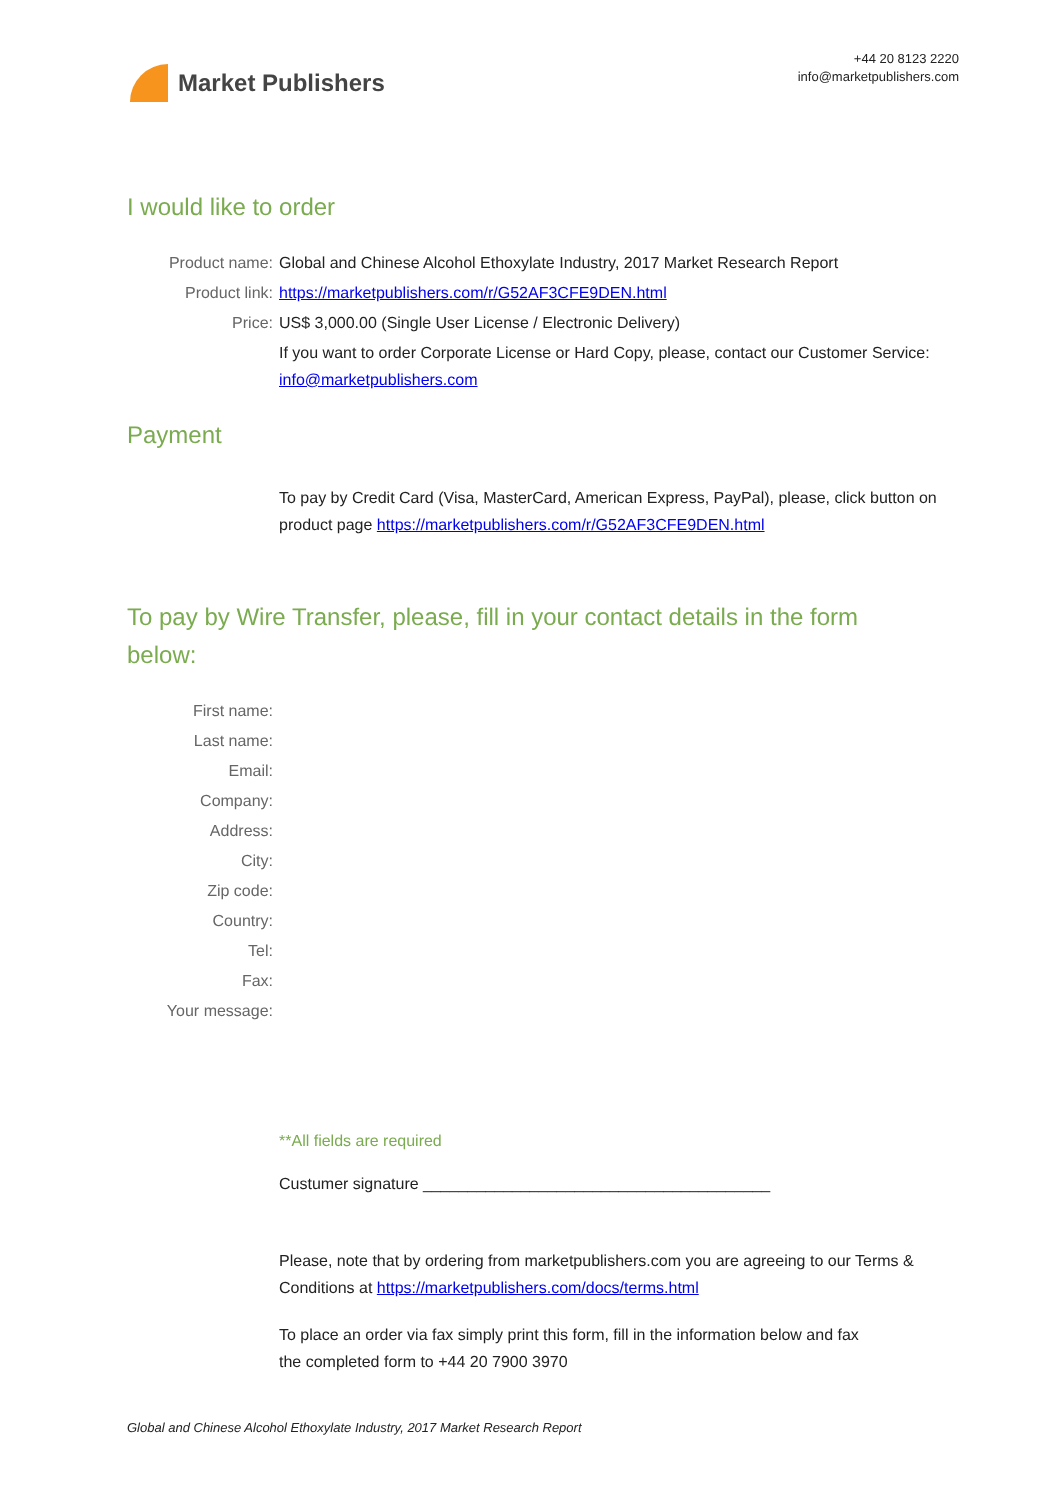Market Publishers
+44 20 8123 2220
info@marketpublishers.com
I would like to order
Product name: Global and Chinese Alcohol Ethoxylate Industry, 2017 Market Research Report
Product link: https://marketpublishers.com/r/G52AF3CFE9DEN.html
Price: US$ 3,000.00 (Single User License / Electronic Delivery)
If you want to order Corporate License or Hard Copy, please, contact our Customer Service:
info@marketpublishers.com
Payment
To pay by Credit Card (Visa, MasterCard, American Express, PayPal), please, click button on product page https://marketpublishers.com/r/G52AF3CFE9DEN.html
To pay by Wire Transfer, please, fill in your contact details in the form below:
First name:
Last name:
Email:
Company:
Address:
City:
Zip code:
Country:
Tel:
Fax:
Your message:
**All fields are required
Custumer signature _______________________________________
Please, note that by ordering from marketpublishers.com you are agreeing to our Terms & Conditions at https://marketpublishers.com/docs/terms.html
To place an order via fax simply print this form, fill in the information below and fax the completed form to +44 20 7900 3970
Global and Chinese Alcohol Ethoxylate Industry, 2017 Market Research Report